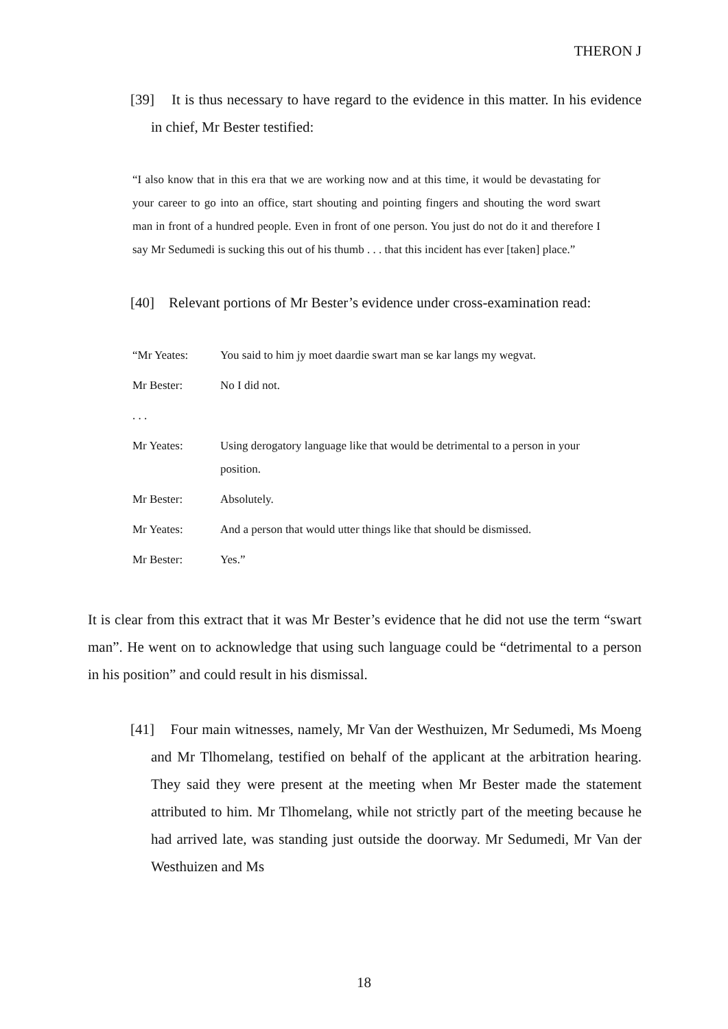THERON J
[39] It is thus necessary to have regard to the evidence in this matter. In his evidence in chief, Mr Bester testified:
“I also know that in this era that we are working now and at this time, it would be devastating for your career to go into an office, start shouting and pointing fingers and shouting the word swart man in front of a hundred people. Even in front of one person. You just do not do it and therefore I say Mr Sedumedi is sucking this out of his thumb . . . that this incident has ever [taken] place.”
[40] Relevant portions of Mr Bester’s evidence under cross-examination read:
| “Mr Yeates: | You said to him jy moet daardie swart man se kar langs my wegvat. |
| Mr Bester: | No I did not. |
| . . . | |
| Mr Yeates: | Using derogatory language like that would be detrimental to a person in your position. |
| Mr Bester: | Absolutely. |
| Mr Yeates: | And a person that would utter things like that should be dismissed. |
| Mr Bester: | Yes.” |
It is clear from this extract that it was Mr Bester’s evidence that he did not use the term “swart man”. He went on to acknowledge that using such language could be “detrimental to a person in his position” and could result in his dismissal.
[41] Four main witnesses, namely, Mr Van der Westhuizen, Mr Sedumedi, Ms Moeng and Mr Tlhomelang, testified on behalf of the applicant at the arbitration hearing. They said they were present at the meeting when Mr Bester made the statement attributed to him. Mr Tlhomelang, while not strictly part of the meeting because he had arrived late, was standing just outside the doorway. Mr Sedumedi, Mr Van der Westhuizen and Ms
18